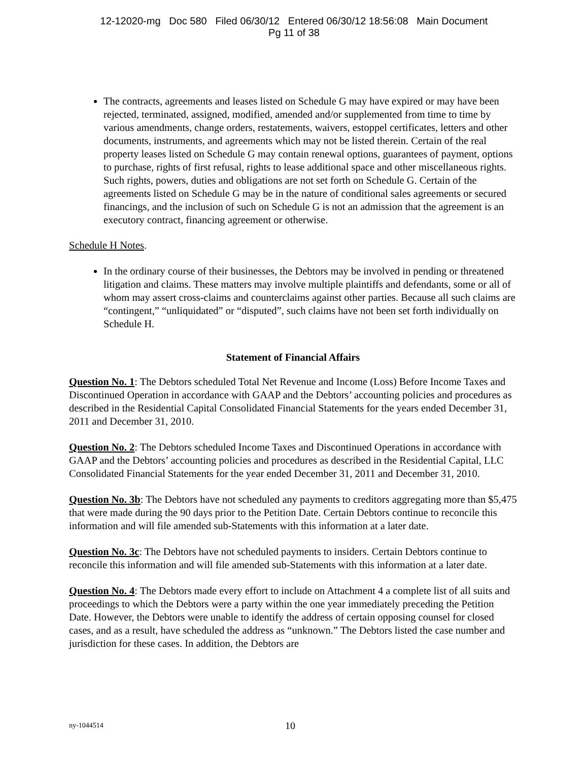12-12020-mg Doc 580 Filed 06/30/12 Entered 06/30/12 18:56:08 Main Document
Pg 11 of 38
The contracts, agreements and leases listed on Schedule G may have expired or may have been rejected, terminated, assigned, modified, amended and/or supplemented from time to time by various amendments, change orders, restatements, waivers, estoppel certificates, letters and other documents, instruments, and agreements which may not be listed therein. Certain of the real property leases listed on Schedule G may contain renewal options, guarantees of payment, options to purchase, rights of first refusal, rights to lease additional space and other miscellaneous rights. Such rights, powers, duties and obligations are not set forth on Schedule G. Certain of the agreements listed on Schedule G may be in the nature of conditional sales agreements or secured financings, and the inclusion of such on Schedule G is not an admission that the agreement is an executory contract, financing agreement or otherwise.
Schedule H Notes.
In the ordinary course of their businesses, the Debtors may be involved in pending or threatened litigation and claims. These matters may involve multiple plaintiffs and defendants, some or all of whom may assert cross-claims and counterclaims against other parties. Because all such claims are “contingent,” “unliquidated” or “disputed”, such claims have not been set forth individually on Schedule H.
Statement of Financial Affairs
Question No. 1: The Debtors scheduled Total Net Revenue and Income (Loss) Before Income Taxes and Discontinued Operation in accordance with GAAP and the Debtors’ accounting policies and procedures as described in the Residential Capital Consolidated Financial Statements for the years ended December 31, 2011 and December 31, 2010.
Question No. 2: The Debtors scheduled Income Taxes and Discontinued Operations in accordance with GAAP and the Debtors’ accounting policies and procedures as described in the Residential Capital, LLC Consolidated Financial Statements for the year ended December 31, 2011 and December 31, 2010.
Question No. 3b: The Debtors have not scheduled any payments to creditors aggregating more than $5,475 that were made during the 90 days prior to the Petition Date. Certain Debtors continue to reconcile this information and will file amended sub-Statements with this information at a later date.
Question No. 3c: The Debtors have not scheduled payments to insiders. Certain Debtors continue to reconcile this information and will file amended sub-Statements with this information at a later date.
Question No. 4: The Debtors made every effort to include on Attachment 4 a complete list of all suits and proceedings to which the Debtors were a party within the one year immediately preceding the Petition Date. However, the Debtors were unable to identify the address of certain opposing counsel for closed cases, and as a result, have scheduled the address as “unknown.” The Debtors listed the case number and jurisdiction for these cases. In addition, the Debtors are
ny-1044514 10